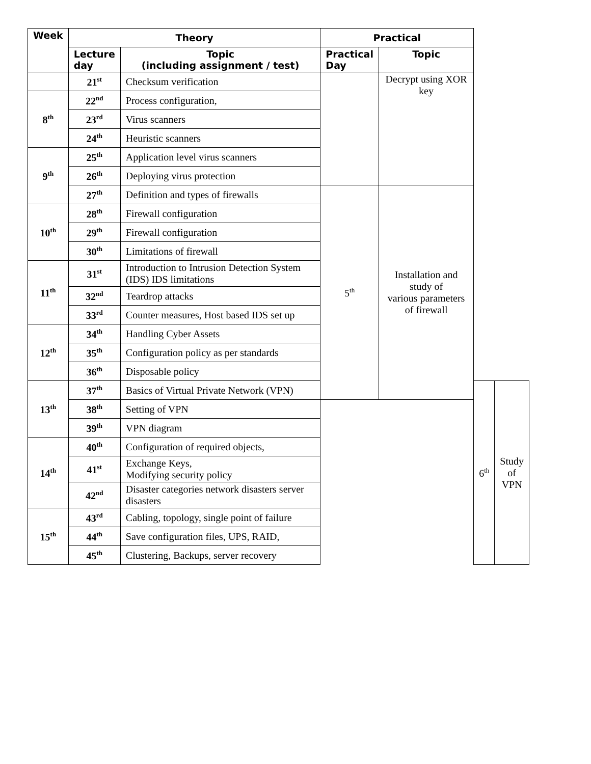| Week | Theory | | Practical | | | |
| --- | --- | --- | --- | --- | --- | --- |
| | Lecture day | Topic (including assignment / test) | Practical Day | Topic | | |
| | 21<sup>st</sup> | Checksum verification | | Decrypt using XOR key | | |
| 8<sup>th</sup> | 22<sup>nd</sup> | Process configuration, | | | | |
| | 23<sup>rd</sup> | Virus scanners | | | | |
| | 24<sup>th</sup> | Heuristic scanners | | | | |
| 9<sup>th</sup> | 25<sup>th</sup> | Application level virus scanners | | | | |
| | 26<sup>th</sup> | Deploying virus protection | | | | |
| | 27<sup>th</sup> | Definition and types of firewalls | 5<sup>th</sup> | Installation and study of various parameters of firewall | | |
| 10<sup>th</sup> | 28<sup>th</sup> | Firewall configuration | | | | |
| | 29<sup>th</sup> | Firewall configuration | | | | |
| | 30<sup>th</sup> | Limitations of firewall | | | | |
| 11<sup>th</sup> | 31<sup>st</sup> | Introduction to Intrusion Detection System (IDS) IDS limitations | | | | |
| | 32<sup>nd</sup> | Teardrop attacks | | | | |
| | 33<sup>rd</sup> | Counter measures, Host based IDS set up | | | | |
| 12<sup>th</sup> | 34<sup>th</sup> | Handling Cyber Assets | | | | |
| | 35<sup>th</sup> | Configuration policy as per standards | | | | |
| | 36<sup>th</sup> | Disposable policy | | | | |
| 13<sup>th</sup> | 37<sup>th</sup> | Basics of Virtual Private Network (VPN) | | | 6<sup>th</sup> | Study of VPN |
| | 38<sup>th</sup> | Setting of VPN | | | | |
| | 39<sup>th</sup> | VPN diagram | | | | |
| 14<sup>th</sup> | 40<sup>th</sup> | Configuration of required objects, | | | | |
| | 41<sup>st</sup> | Exchange Keys, Modifying security policy | | | | |
| | 42<sup>nd</sup> | Disaster categories network disasters server disasters | | | | |
| 15<sup>th</sup> | 43<sup>rd</sup> | Cabling, topology, single point of failure | | | | |
| | 44<sup>th</sup> | Save configuration files, UPS, RAID, | | | | |
| | 45<sup>th</sup> | Clustering, Backups, server recovery | | | | |